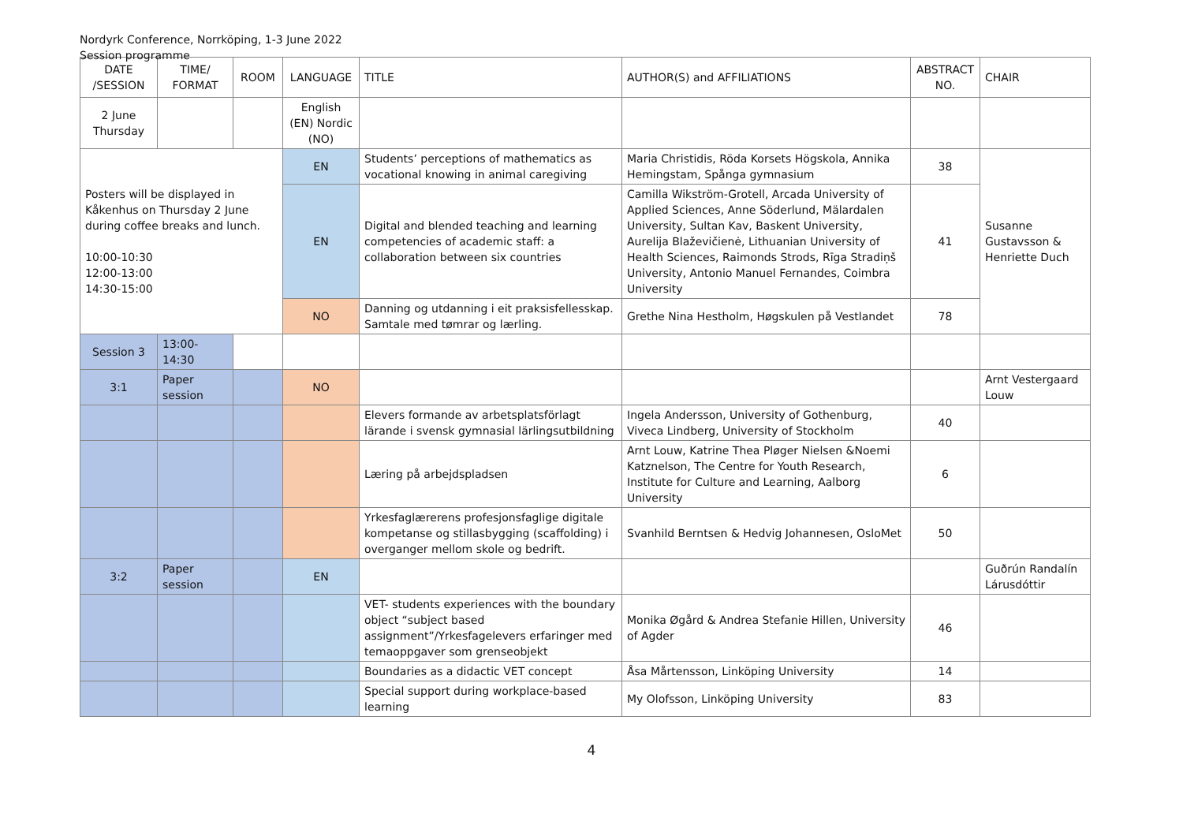Nordyrk Conference, Norrköping, 1-3 June 2022
Session programme
| DATE /SESSION | TIME/ FORMAT | ROOM | LANGUAGE | TITLE | AUTHOR(S) and AFFILIATIONS | ABSTRACT NO. | CHAIR |
| --- | --- | --- | --- | --- | --- | --- | --- |
| 2 June Thursday | | | English (EN) Nordic (NO) | | | | |
| Posters will be displayed in Kåkenhus on Thursday 2 June during coffee breaks and lunch. 10:00-10:30 12:00-13:00 14:30-15:00 | | | EN | Students’ perceptions of mathematics as vocational knowing in animal caregiving | Maria Christidis, Röda Korsets Högskola, Annika Hemingstam, Spånga gymnasium | 38 | Susanne Gustavsson & Henriette Duch |
| | | | EN | Digital and blended teaching and learning competencies of academic staff: a collaboration between six countries | Camilla Wikström-Grotell, Arcada University of Applied Sciences, Anne Söderlund, Mälardalen University, Sultan Kav, Baskent University, Aurelija Blaževičienė, Lithuanian University of Health Sciences, Raimonds Strods, Rīga Stradiņš University, Antonio Manuel Fernandes, Coimbra University | 41 | |
| | | | NO | Danning og utdanning i eit praksisfellesskap. Samtale med tømrar og lærling. | Grethe Nina Hestholm, Høgskulen på Vestlandet | 78 | |
| Session 3 | 13:00-14:30 | | | | | | |
| 3:1 | Paper session | | NO | | | | Arnt Vestergaard Louw |
| | | | | Elevers formande av arbetsplatsförlagt lärande i svensk gymnasial lärlingsutbildning | Ingela Andersson, University of Gothenburg, Viveca Lindberg, University of Stockholm | 40 | |
| | | | | Læring på arbejdspladsen | Arnt Louw, Katrine Thea Pløger Nielsen &Noemi Katznelson, The Centre for Youth Research, Institute for Culture and Learning, Aalborg University | 6 | |
| | | | | Yrkesfaglærerens profesjonsfaglige digitale kompetanse og stillasbygging (scaffolding) i overganger mellom skole og bedrift. | Svanhild Berntsen & Hedvig Johannesen, OsloMet | 50 | |
| 3:2 | Paper session | | EN | | | | Guðrún Randalín Lárusdóttir |
| | | | | VET- students experiences with the boundary object “subject based assignment”/Yrkesfagelevers erfaringer med temaoppgaver som grenseobjekt | Monika Øgård & Andrea Stefanie Hillen, University of Agder | 46 | |
| | | | | Boundaries as a didactic VET concept | Åsa Mårtensson, Linköping University | 14 | |
| | | | | Special support during workplace-based learning | My Olofsson, Linköping University | 83 | |
4